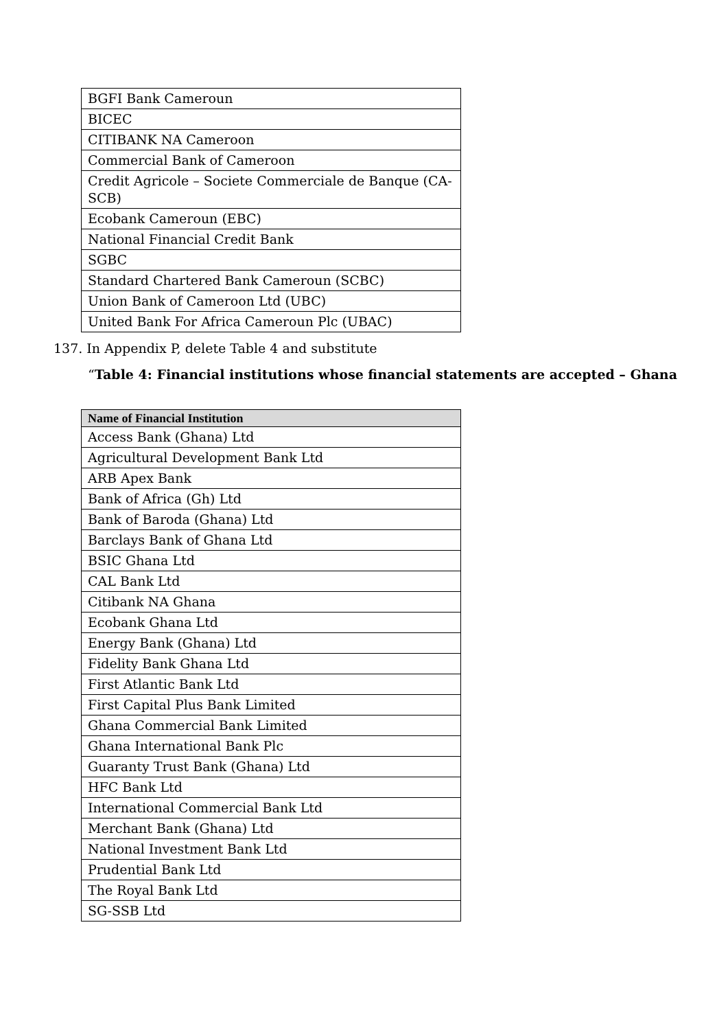| BGFI Bank Cameroun |
| BICEC |
| CITIBANK NA Cameroon |
| Commercial Bank of Cameroon |
| Credit Agricole – Societe Commerciale de Banque (CA-SCB) |
| Ecobank Cameroun (EBC) |
| National Financial Credit Bank |
| SGBC |
| Standard Chartered Bank Cameroun (SCBC) |
| Union Bank of Cameroon Ltd (UBC) |
| United Bank For Africa Cameroun Plc (UBAC) |
137. In Appendix P, delete Table 4 and substitute
“Table 4: Financial institutions whose financial statements are accepted – Ghana
| Name of Financial Institution |
| --- |
| Access Bank (Ghana) Ltd |
| Agricultural Development Bank Ltd |
| ARB Apex Bank |
| Bank of Africa (Gh) Ltd |
| Bank of Baroda (Ghana) Ltd |
| Barclays Bank of Ghana Ltd |
| BSIC Ghana Ltd |
| CAL Bank Ltd |
| Citibank NA Ghana |
| Ecobank Ghana Ltd |
| Energy Bank (Ghana) Ltd |
| Fidelity Bank Ghana Ltd |
| First Atlantic Bank Ltd |
| First Capital Plus Bank Limited |
| Ghana Commercial Bank Limited |
| Ghana International Bank Plc |
| Guaranty Trust Bank (Ghana) Ltd |
| HFC Bank Ltd |
| International Commercial Bank Ltd |
| Merchant Bank (Ghana) Ltd |
| National Investment Bank Ltd |
| Prudential Bank Ltd |
| The Royal Bank Ltd |
| SG-SSB Ltd |